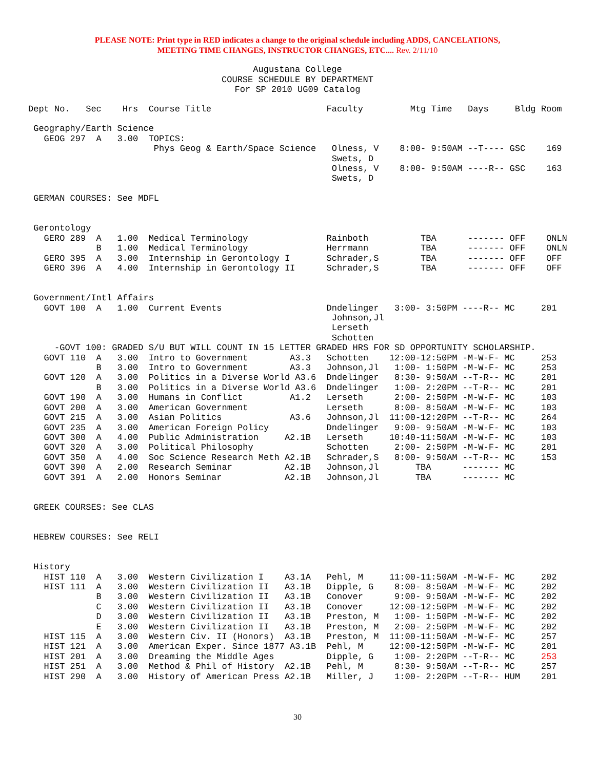PLEASE NOTE: Print type in RED indicates a change to the original schedule including ADDS, CANCELATIONS,
MEETING TIME CHANGES, INSTRUCTOR CHANGES, ETC.... Rev. 2/11/10
Augustana College
COURSE SCHEDULE BY DEPARTMENT
For SP 2010 UG09 Catalog
Dept No.   Sec    Hrs  Course Title                      Faculty         Mtg Time   Days     Bldg Room

 Geography/Earth Science
   GEOG 297  A   3.00  TOPICS:
                        Phys Geog & Earth/Space Science   Olness, V    8:00- 9:50AM --T---- GSC    169
                                                          Swets, D
                                                          Olness, V    8:00- 9:50AM ----R-- GSC    163
                                                          Swets, D

 GERMAN COURSES: See MDFL


 Gerontology
   GERO 289  A   1.00  Medical Terminology               Rainboth          TBA      ------- OFF    ONLN
             B   1.00  Medical Terminology               Herrmann          TBA      ------- OFF    ONLN
   GERO 395  A   3.00  Internship in Gerontology I       Schrader,S        TBA      ------- OFF    OFF
   GERO 396  A   4.00  Internship in Gerontology II      Schrader,S        TBA      ------- OFF    OFF


 Government/Intl Affairs
   GOVT 100  A   1.00  Current Events                    Dndelinger   3:00- 3:50PM ----R-- MC     201
                                                          Johnson,Jl
                                                          Lerseth
                                                          Schotten
     -GOVT 100: GRADED S/U BUT WILL COUNT IN 15 LETTER GRADED HRS FOR SD OPPORTUNITY SCHOLARSHIP.
   GOVT 110  A   3.00  Intro to Government        A3.3   Schotten    12:00-12:50PM -M-W-F- MC     253
             B   3.00  Intro to Government        A3.3   Johnson,Jl   1:00- 1:50PM -M-W-F- MC     253
   GOVT 120  A   3.00  Politics in a Diverse World A3.6  Dndelinger   8:30- 9:50AM --T-R-- MC     201
             B   3.00  Politics in a Diverse World A3.6  Dndelinger   1:00- 2:20PM --T-R-- MC     201
   GOVT 190  A   3.00  Humans in Conflict         A1.2   Lerseth      2:00- 2:50PM -M-W-F- MC     103
   GOVT 200  A   3.00  American Government               Lerseth      8:00- 8:50AM -M-W-F- MC     103
   GOVT 215  A   3.00  Asian Politics             A3.6   Johnson,Jl  11:00-12:20PM --T-R-- MC     264
   GOVT 235  A   3.00  American Foreign Policy           Dndelinger   9:00- 9:50AM -M-W-F- MC     103
   GOVT 300  A   4.00  Public Administration     A2.1B   Lerseth     10:40-11:50AM -M-W-F- MC     103
   GOVT 320  A   3.00  Political Philosophy              Schotten     2:00- 2:50PM -M-W-F- MC     201
   GOVT 350  A   4.00  Soc Science Research Meth A2.1B   Schrader,S   8:00- 9:50AM --T-R-- MC     153
   GOVT 390  A   2.00  Research Seminar          A2.1B   Johnson,Jl       TBA      ------- MC
   GOVT 391  A   2.00  Honors Seminar            A2.1B   Johnson,Jl       TBA      ------- MC


 GREEK COURSES: See CLAS


 HEBREW COURSES: See RELI


 History
   HIST 110  A   3.00  Western Civilization I    A3.1A   Pehl, M     11:00-11:50AM -M-W-F- MC     202
   HIST 111  A   3.00  Western Civilization II   A3.1B   Dipple, G    8:00- 8:50AM -M-W-F- MC     202
             B   3.00  Western Civilization II   A3.1B   Conover      9:00- 9:50AM -M-W-F- MC     202
             C   3.00  Western Civilization II   A3.1B   Conover     12:00-12:50PM -M-W-F- MC     202
             D   3.00  Western Civilization II   A3.1B   Preston, M   1:00- 1:50PM -M-W-F- MC     202
             E   3.00  Western Civilization II   A3.1B   Preston, M   2:00- 2:50PM -M-W-F- MC     202
   HIST 115  A   3.00  Western Civ. II (Honors)  A3.1B   Preston, M  11:00-11:50AM -M-W-F- MC     257
   HIST 121  A   3.00  American Exper. Since 1877 A3.1B  Pehl, M     12:00-12:50PM -M-W-F- MC     201
   HIST 201  A   3.00  Dreaming the Middle Ages          Dipple, G    1:00- 2:20PM --T-R-- MC     253
   HIST 251  A   3.00  Method & Phil of History  A2.1B   Pehl, M      8:30- 9:50AM --T-R-- MC     257
   HIST 290  A   3.00  History of American Press A2.1B   Miller, J    1:00- 2:20PM --T-R-- HUM    201
30